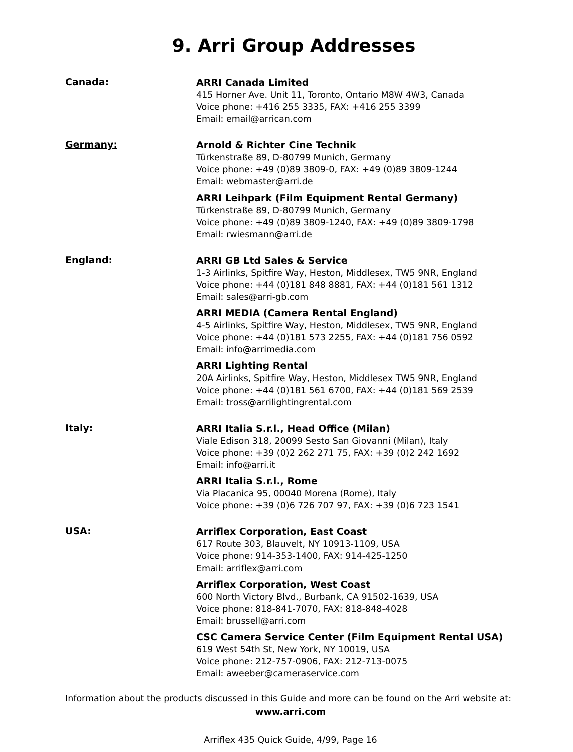9. Arri Group Addresses
Canada:
ARRI Canada Limited
415 Horner Ave. Unit 11, Toronto, Ontario M8W 4W3, Canada
Voice phone: +416 255 3335, FAX: +416 255 3399
Email: email@arrican.com
Germany:
Arnold & Richter Cine Technik
Türkenstraße 89, D-80799 Munich, Germany
Voice phone: +49 (0)89 3809-0, FAX: +49 (0)89 3809-1244
Email: webmaster@arri.de
ARRI Leihpark (Film Equipment Rental Germany)
Türkenstraße 89, D-80799 Munich, Germany
Voice phone: +49 (0)89 3809-1240, FAX: +49 (0)89 3809-1798
Email: rwiesmann@arri.de
England:
ARRI GB Ltd Sales & Service
1-3 Airlinks, Spitfire Way, Heston, Middlesex, TW5 9NR, England
Voice phone: +44 (0)181 848 8881, FAX: +44 (0)181 561 1312
Email: sales@arri-gb.com
ARRI MEDIA (Camera Rental England)
4-5 Airlinks, Spitfire Way, Heston, Middlesex, TW5 9NR, England
Voice phone: +44 (0)181 573 2255, FAX: +44 (0)181 756 0592
Email: info@arrimedia.com
ARRI Lighting Rental
20A Airlinks, Spitfire Way, Heston, Middlesex TW5 9NR, England
Voice phone: +44 (0)181 561 6700, FAX: +44 (0)181 569 2539
Email: tross@arrilightingrental.com
Italy:
ARRI Italia S.r.l., Head Office (Milan)
Viale Edison 318, 20099 Sesto San Giovanni (Milan), Italy
Voice phone: +39 (0)2 262 271 75, FAX: +39 (0)2 242 1692
Email: info@arri.it
ARRI Italia S.r.l., Rome
Via Placanica 95, 00040 Morena (Rome), Italy
Voice phone: +39 (0)6 726 707 97, FAX: +39 (0)6 723 1541
USA:
Arriflex Corporation, East Coast
617 Route 303, Blauvelt, NY 10913-1109, USA
Voice phone: 914-353-1400, FAX: 914-425-1250
Email: arriflex@arri.com
Arriflex Corporation, West Coast
600 North Victory Blvd., Burbank, CA 91502-1639, USA
Voice phone: 818-841-7070, FAX: 818-848-4028
Email: brussell@arri.com
CSC Camera Service Center (Film Equipment Rental USA)
619 West 54th St, New York, NY 10019, USA
Voice phone: 212-757-0906, FAX: 212-713-0075
Email: aweeber@cameraservice.com
Information about the products discussed in this Guide and more can be found on the Arri website at:
www.arri.com
Arriflex 435 Quick Guide, 4/99, Page 16